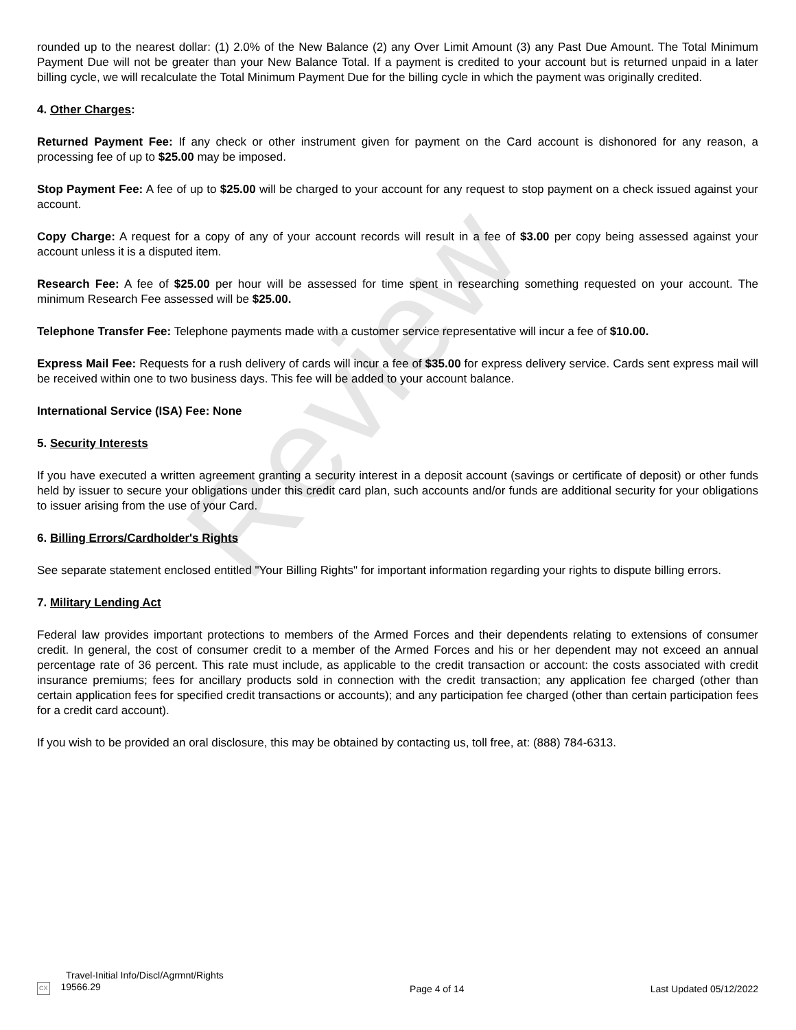Review
rounded up to the nearest dollar: (1) 2.0% of the New Balance (2) any Over Limit Amount (3) any Past Due Amount. The Total Minimum Payment Due will not be greater than your New Balance Total. If a payment is credited to your account but is returned unpaid in a later billing cycle, we will recalculate the Total Minimum Payment Due for the billing cycle in which the payment was originally credited.
4. Other Charges:
Returned Payment Fee: If any check or other instrument given for payment on the Card account is dishonored for any reason, a processing fee of up to $25.00 may be imposed.
Stop Payment Fee: A fee of up to $25.00 will be charged to your account for any request to stop payment on a check issued against your account.
Copy Charge: A request for a copy of any of your account records will result in a fee of $3.00 per copy being assessed against your account unless it is a disputed item.
Research Fee: A fee of $25.00 per hour will be assessed for time spent in researching something requested on your account. The minimum Research Fee assessed will be $25.00.
Telephone Transfer Fee: Telephone payments made with a customer service representative will incur a fee of $10.00.
Express Mail Fee: Requests for a rush delivery of cards will incur a fee of $35.00 for express delivery service. Cards sent express mail will be received within one to two business days. This fee will be added to your account balance.
International Service (ISA) Fee: None
5. Security Interests
If you have executed a written agreement granting a security interest in a deposit account (savings or certificate of deposit) or other funds held by issuer to secure your obligations under this credit card plan, such accounts and/or funds are additional security for your obligations to issuer arising from the use of your Card.
6. Billing Errors/Cardholder's Rights
See separate statement enclosed entitled "Your Billing Rights" for important information regarding your rights to dispute billing errors.
7. Military Lending Act
Federal law provides important protections to members of the Armed Forces and their dependents relating to extensions of consumer credit. In general, the cost of consumer credit to a member of the Armed Forces and his or her dependent may not exceed an annual percentage rate of 36 percent. This rate must include, as applicable to the credit transaction or account: the costs associated with credit insurance premiums; fees for ancillary products sold in connection with the credit transaction; any application fee charged (other than certain application fees for specified credit transactions or accounts); and any participation fee charged (other than certain participation fees for a credit card account).
If you wish to be provided an oral disclosure, this may be obtained by contacting us, toll free, at: (888) 784-6313.
Travel-Initial Info/Discl/Agrmnt/Rights
CX 19566.29
Page 4 of 14
Last Updated 05/12/2022